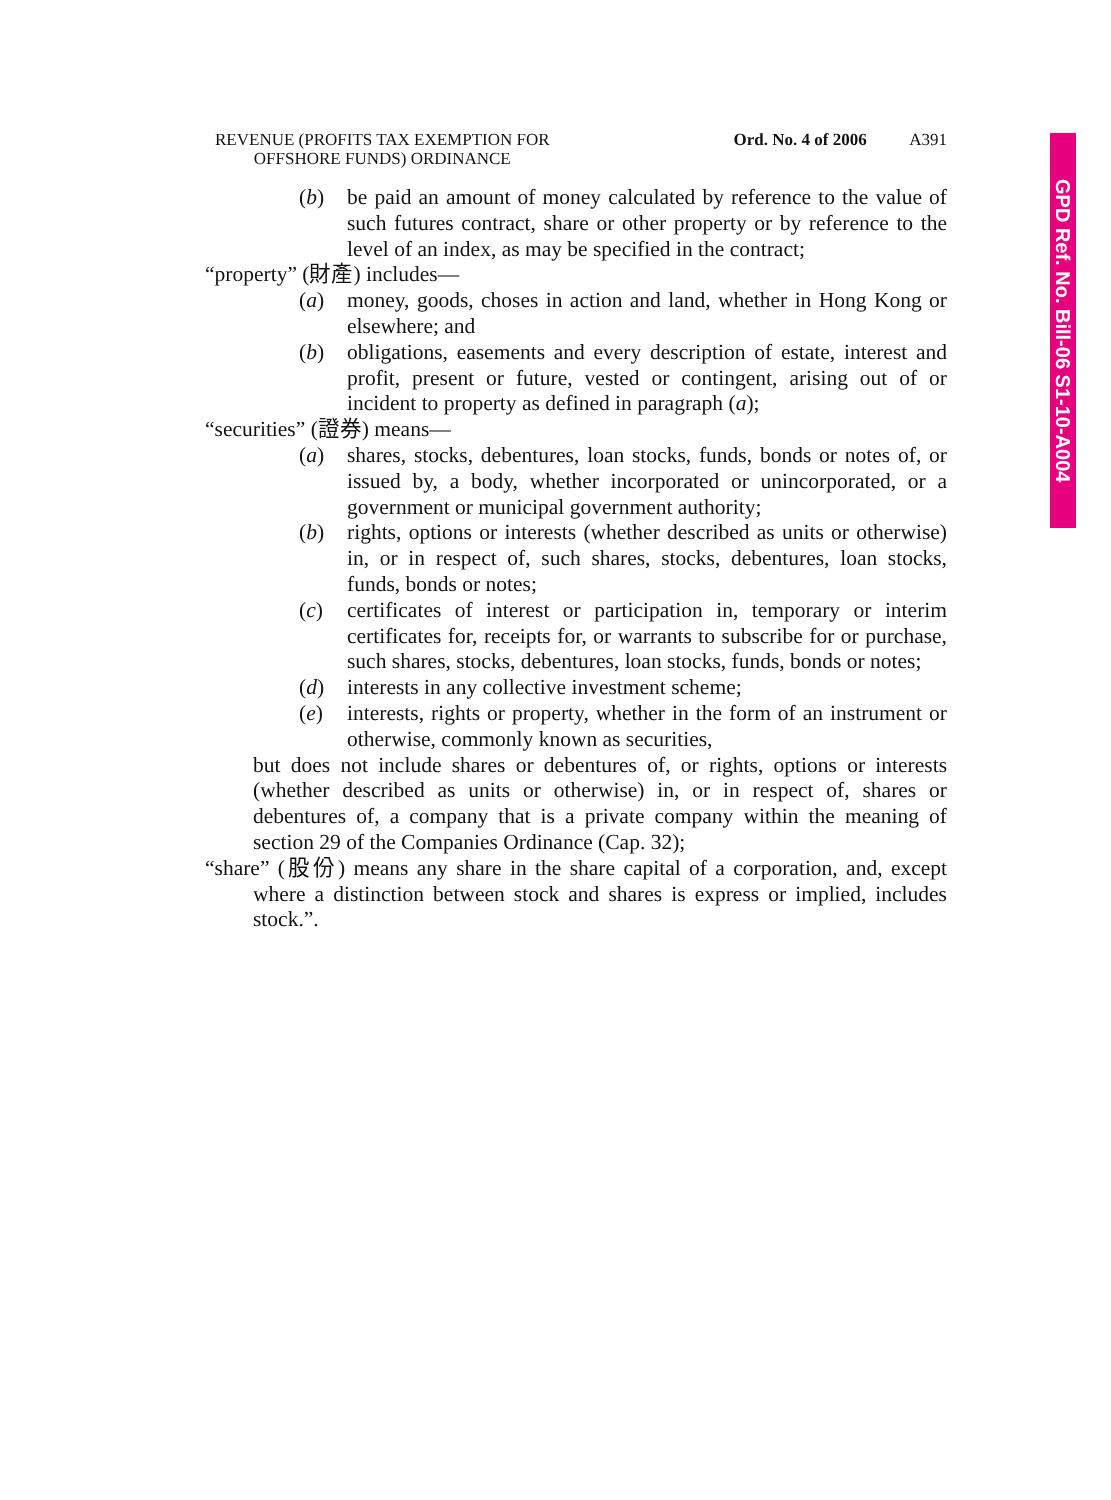REVENUE (PROFITS TAX EXEMPTION FOR
OFFSHORE FUNDS) ORDINANCE
Ord. No. 4 of 2006 A391
(b) be paid an amount of money calculated by reference to the value of such futures contract, share or other property or by reference to the level of an index, as may be specified in the contract;
“property” (財產) includes—
(a) money, goods, choses in action and land, whether in Hong Kong or elsewhere; and
(b) obligations, easements and every description of estate, interest and profit, present or future, vested or contingent, arising out of or incident to property as defined in paragraph (a);
“securities” (證券) means—
(a) shares, stocks, debentures, loan stocks, funds, bonds or notes of, or issued by, a body, whether incorporated or unincorporated, or a government or municipal government authority;
(b) rights, options or interests (whether described as units or otherwise) in, or in respect of, such shares, stocks, debentures, loan stocks, funds, bonds or notes;
(c) certificates of interest or participation in, temporary or interim certificates for, receipts for, or warrants to subscribe for or purchase, such shares, stocks, debentures, loan stocks, funds, bonds or notes;
(d) interests in any collective investment scheme;
(e) interests, rights or property, whether in the form of an instrument or otherwise, commonly known as securities,
but does not include shares or debentures of, or rights, options or interests (whether described as units or otherwise) in, or in respect of, shares or debentures of, a company that is a private company within the meaning of section 29 of the Companies Ordinance (Cap. 32);
“share” (股份) means any share in the share capital of a corporation, and, except where a distinction between stock and shares is express or implied, includes stock.”.
GPD Ref. No. Bill-06 S1-10-A004